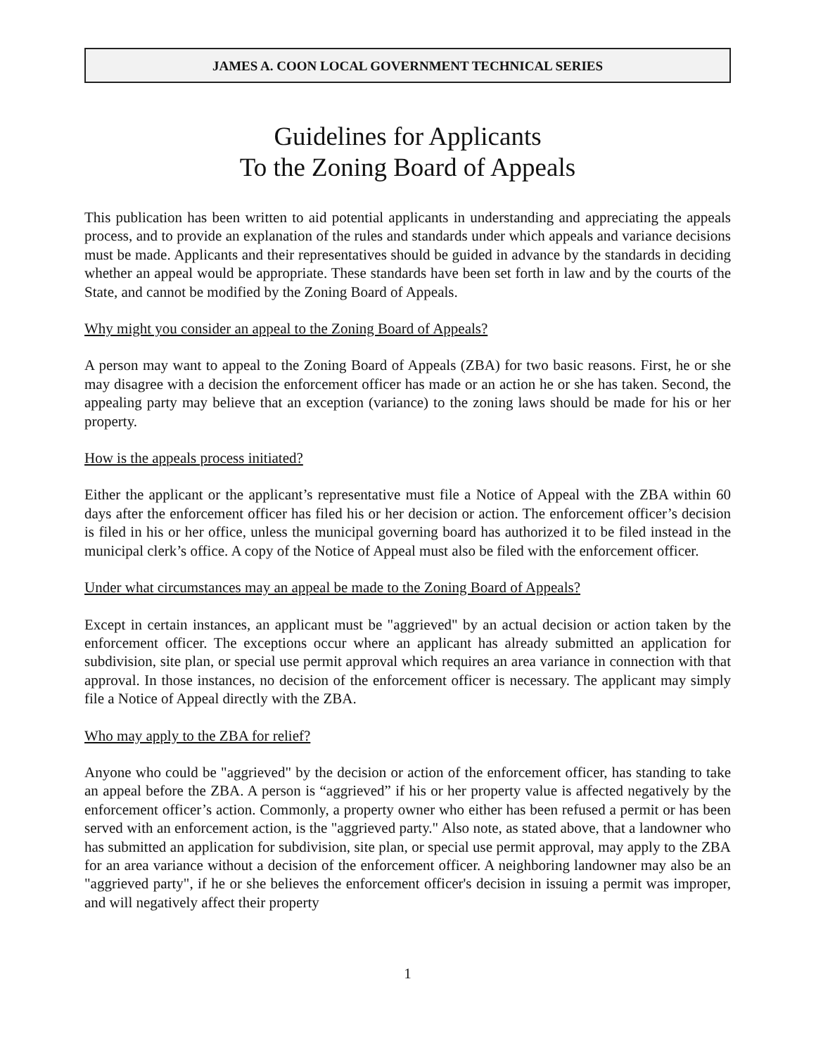JAMES A. COON LOCAL GOVERNMENT TECHNICAL SERIES
Guidelines for Applicants
To the Zoning Board of Appeals
This publication has been written to aid potential applicants in understanding and appreciating the appeals process, and to provide an explanation of the rules and standards under which appeals and variance decisions must be made. Applicants and their representatives should be guided in advance by the standards in deciding whether an appeal would be appropriate. These standards have been set forth in law and by the courts of the State, and cannot be modified by the Zoning Board of Appeals.
Why might you consider an appeal to the Zoning Board of Appeals?
A person may want to appeal to the Zoning Board of Appeals (ZBA) for two basic reasons. First, he or she may disagree with a decision the enforcement officer has made or an action he or she has taken. Second, the appealing party may believe that an exception (variance) to the zoning laws should be made for his or her property.
How is the appeals process initiated?
Either the applicant or the applicant’s representative must file a Notice of Appeal with the ZBA within 60 days after the enforcement officer has filed his or her decision or action. The enforcement officer’s decision is filed in his or her office, unless the municipal governing board has authorized it to be filed instead in the municipal clerk’s office. A copy of the Notice of Appeal must also be filed with the enforcement officer.
Under what circumstances may an appeal be made to the Zoning Board of Appeals?
Except in certain instances, an applicant must be "aggrieved" by an actual decision or action taken by the enforcement officer. The exceptions occur where an applicant has already submitted an application for subdivision, site plan, or special use permit approval which requires an area variance in connection with that approval. In those instances, no decision of the enforcement officer is necessary. The applicant may simply file a Notice of Appeal directly with the ZBA.
Who may apply to the ZBA for relief?
Anyone who could be "aggrieved" by the decision or action of the enforcement officer, has standing to take an appeal before the ZBA. A person is “aggrieved” if his or her property value is affected negatively by the enforcement officer’s action. Commonly, a property owner who either has been refused a permit or has been served with an enforcement action, is the "aggrieved party." Also note, as stated above, that a landowner who has submitted an application for subdivision, site plan, or special use permit approval, may apply to the ZBA for an area variance without a decision of the enforcement officer. A neighboring landowner may also be an "aggrieved party", if he or she believes the enforcement officer's decision in issuing a permit was improper, and will negatively affect their property
1